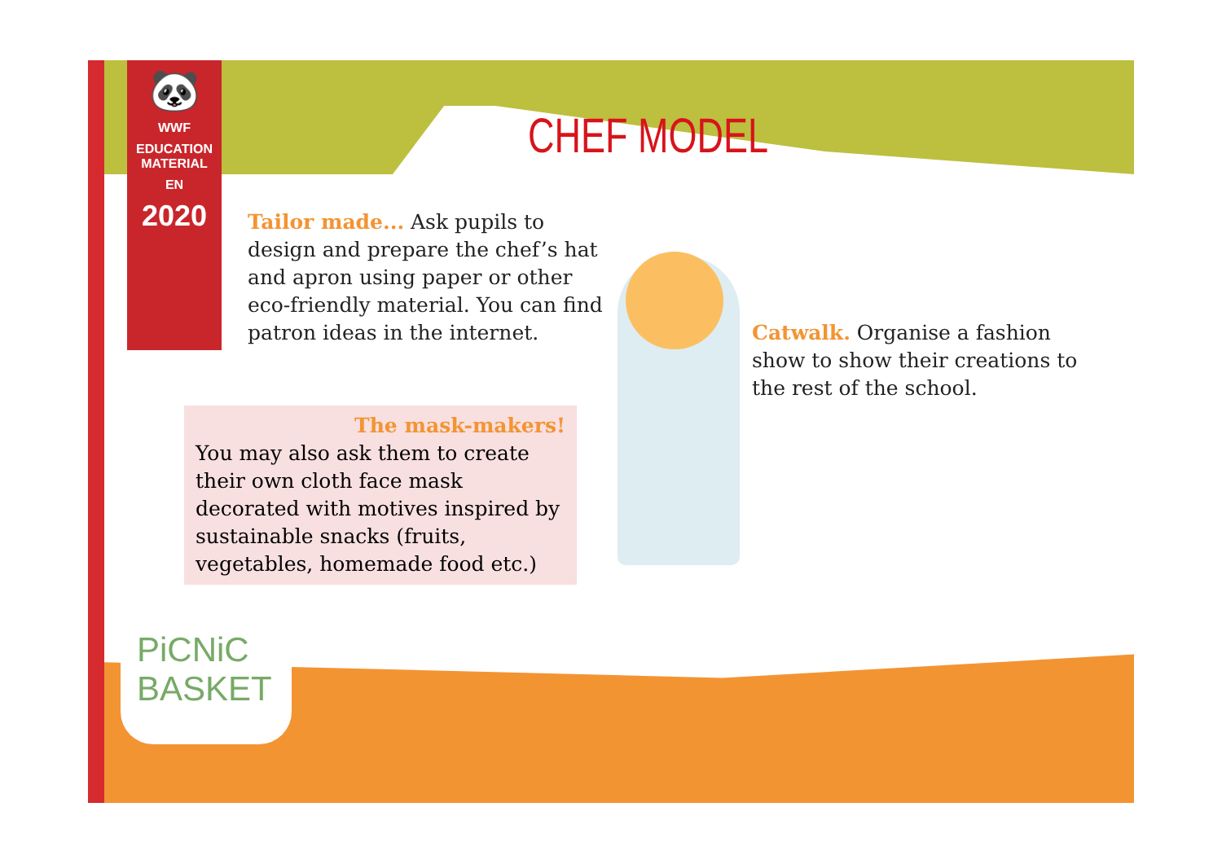🐼
WWF
EDUCATION
MATERIAL
EN
2020
CHEF MODEL
Tailor made... Ask pupils to design and prepare the chef’s hat and apron using paper or other eco-friendly material. You can find patron ideas in the internet.
The mask-makers!
You may also ask them to create their own cloth face mask decorated with motives inspired by sustainable snacks (fruits, vegetables, homemade food etc.)
Catwalk. Organise a fashion show to show their creations to the rest of the school.
PiCNiC
BASKET